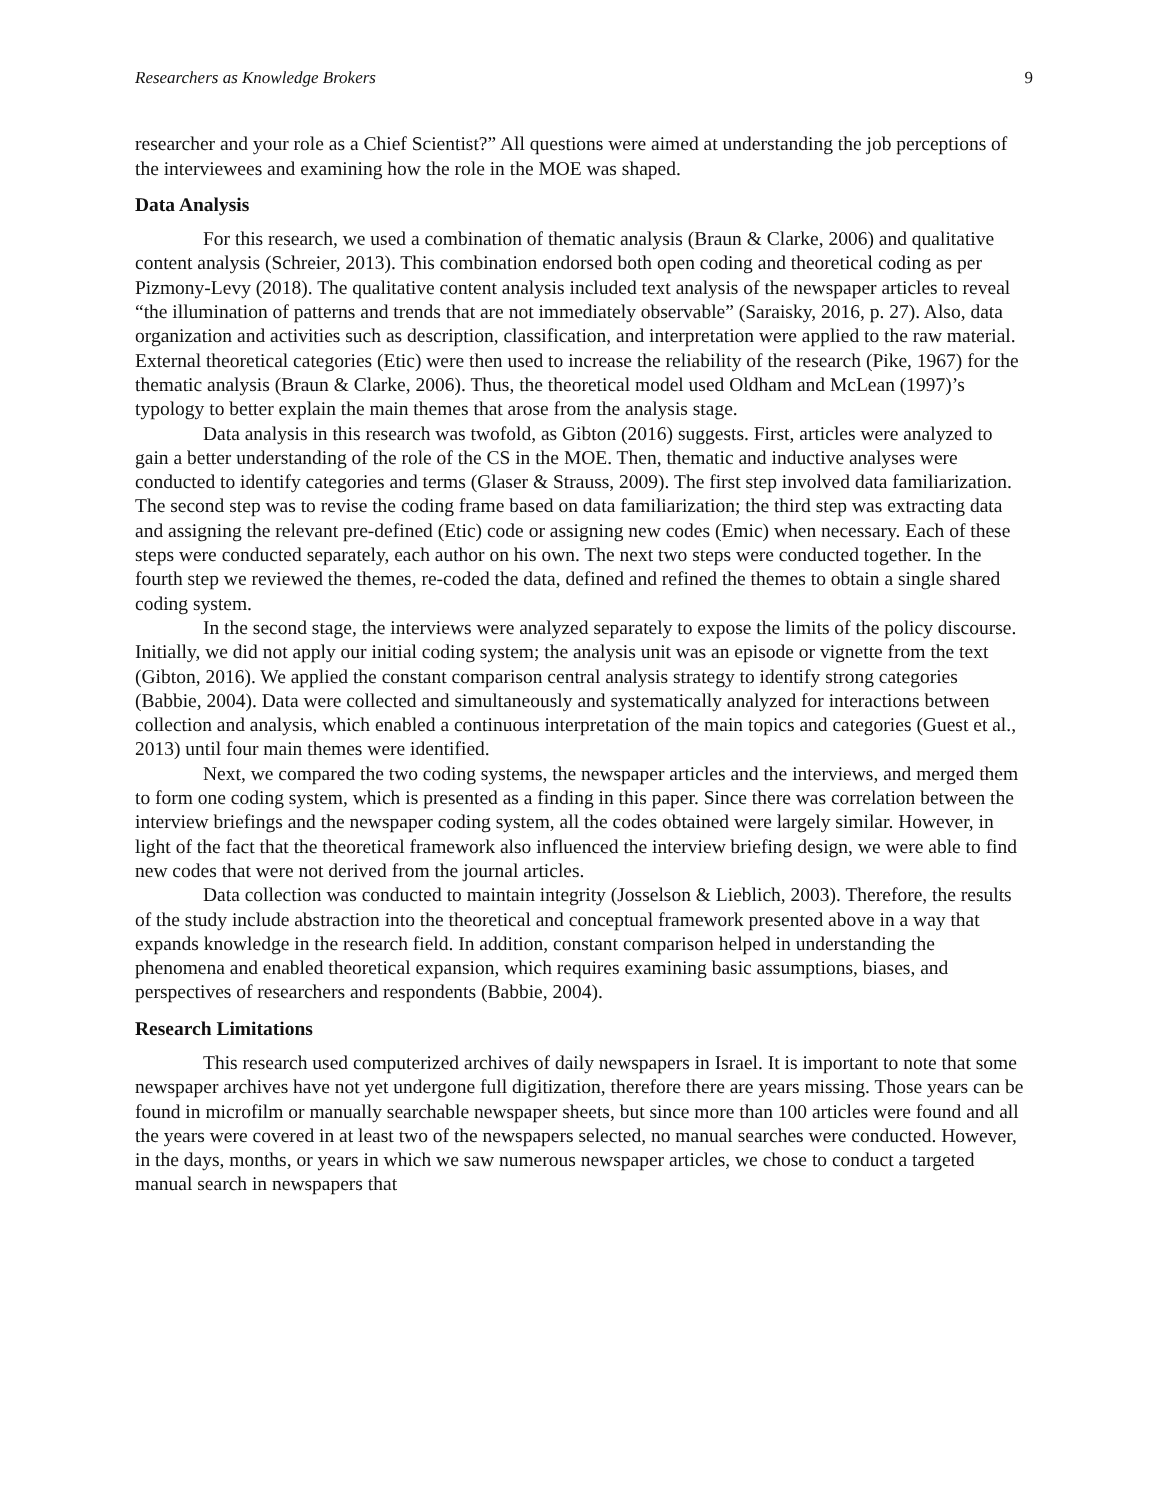Researchers as Knowledge Brokers 9
researcher and your role as a Chief Scientist?” All questions were aimed at understanding the job perceptions of the interviewees and examining how the role in the MOE was shaped.
Data Analysis
For this research, we used a combination of thematic analysis (Braun & Clarke, 2006) and qualitative content analysis (Schreier, 2013). This combination endorsed both open coding and theoretical coding as per Pizmony-Levy (2018). The qualitative content analysis included text analysis of the newspaper articles to reveal “the illumination of patterns and trends that are not immediately observable” (Saraisky, 2016, p. 27). Also, data organization and activities such as description, classification, and interpretation were applied to the raw material. External theoretical categories (Etic) were then used to increase the reliability of the research (Pike, 1967) for the thematic analysis (Braun & Clarke, 2006). Thus, the theoretical model used Oldham and McLean (1997)’s typology to better explain the main themes that arose from the analysis stage.
Data analysis in this research was twofold, as Gibton (2016) suggests. First, articles were analyzed to gain a better understanding of the role of the CS in the MOE. Then, thematic and inductive analyses were conducted to identify categories and terms (Glaser & Strauss, 2009). The first step involved data familiarization. The second step was to revise the coding frame based on data familiarization; the third step was extracting data and assigning the relevant pre-defined (Etic) code or assigning new codes (Emic) when necessary. Each of these steps were conducted separately, each author on his own. The next two steps were conducted together. In the fourth step we reviewed the themes, re-coded the data, defined and refined the themes to obtain a single shared coding system.
In the second stage, the interviews were analyzed separately to expose the limits of the policy discourse. Initially, we did not apply our initial coding system; the analysis unit was an episode or vignette from the text (Gibton, 2016). We applied the constant comparison central analysis strategy to identify strong categories (Babbie, 2004). Data were collected and simultaneously and systematically analyzed for interactions between collection and analysis, which enabled a continuous interpretation of the main topics and categories (Guest et al., 2013) until four main themes were identified.
Next, we compared the two coding systems, the newspaper articles and the interviews, and merged them to form one coding system, which is presented as a finding in this paper. Since there was correlation between the interview briefings and the newspaper coding system, all the codes obtained were largely similar. However, in light of the fact that the theoretical framework also influenced the interview briefing design, we were able to find new codes that were not derived from the journal articles.
Data collection was conducted to maintain integrity (Josselson & Lieblich, 2003). Therefore, the results of the study include abstraction into the theoretical and conceptual framework presented above in a way that expands knowledge in the research field. In addition, constant comparison helped in understanding the phenomena and enabled theoretical expansion, which requires examining basic assumptions, biases, and perspectives of researchers and respondents (Babbie, 2004).
Research Limitations
This research used computerized archives of daily newspapers in Israel. It is important to note that some newspaper archives have not yet undergone full digitization, therefore there are years missing. Those years can be found in microfilm or manually searchable newspaper sheets, but since more than 100 articles were found and all the years were covered in at least two of the newspapers selected, no manual searches were conducted. However, in the days, months, or years in which we saw numerous newspaper articles, we chose to conduct a targeted manual search in newspapers that